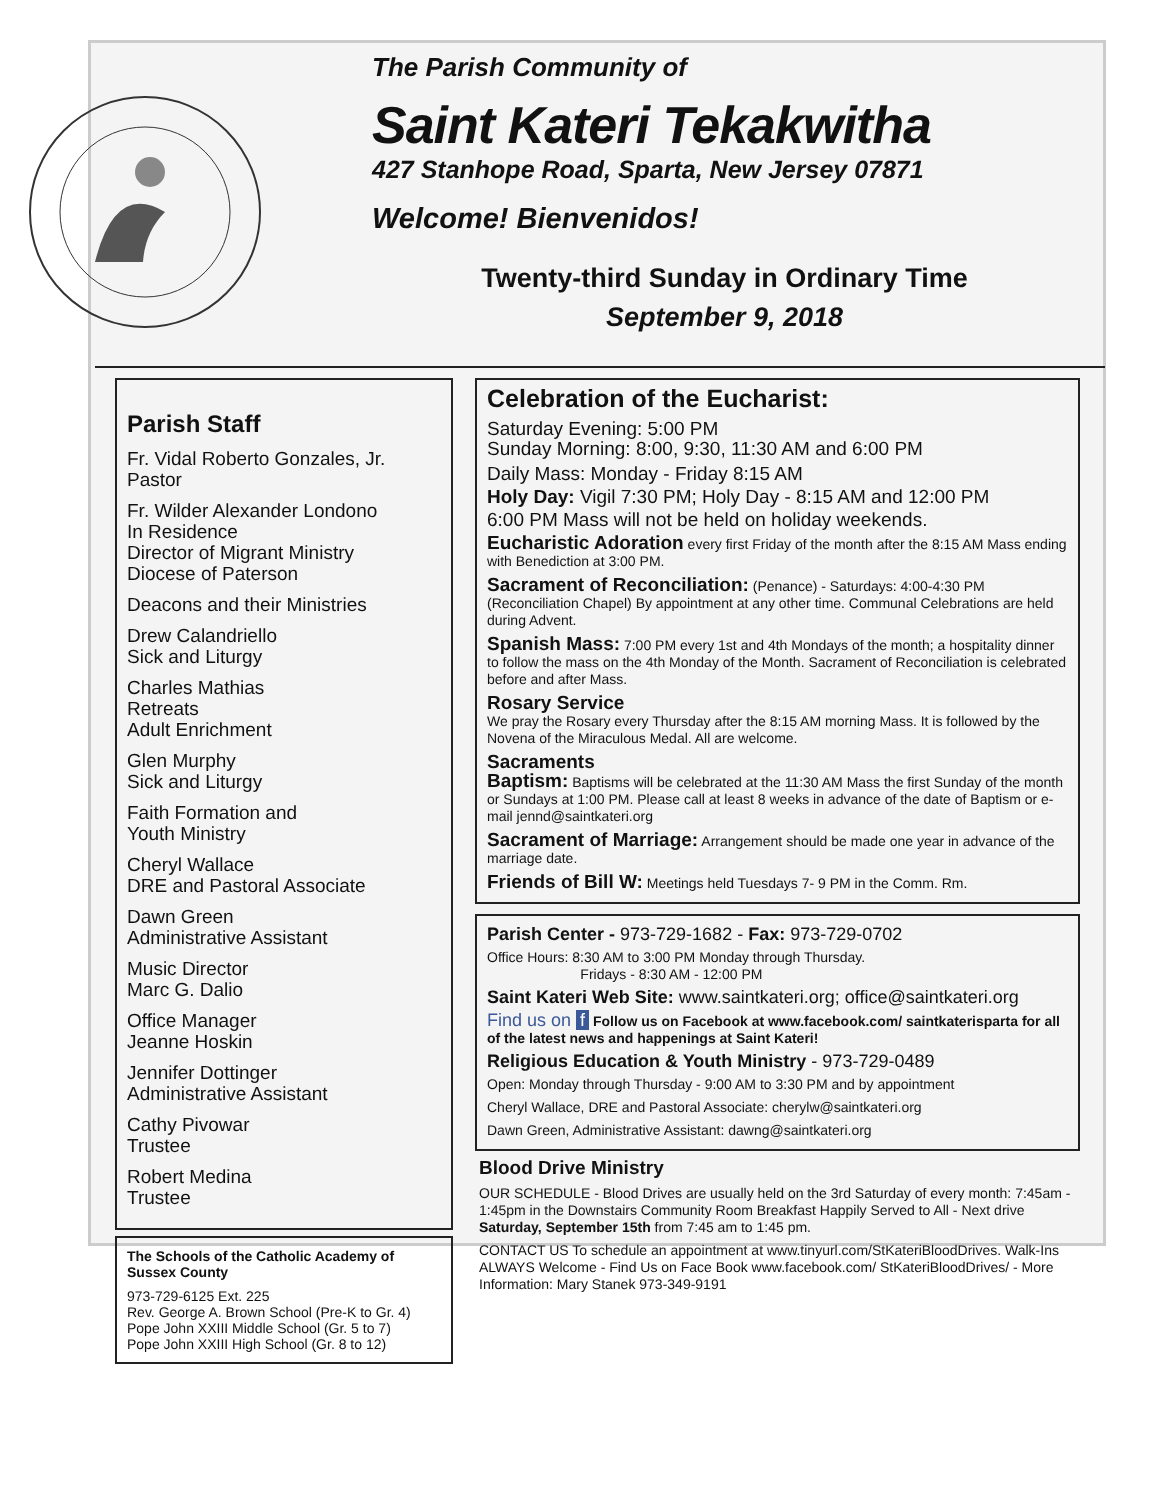The Parish Community of
Saint Kateri Tekakwitha
427 Stanhope Road, Sparta, New Jersey 07871
Welcome! Bienvenidos!
Twenty-third Sunday in Ordinary Time
September 9, 2018
Parish Staff
Fr. Vidal Roberto Gonzales, Jr.
Pastor
Fr. Wilder Alexander Londono
In Residence
Director of Migrant Ministry
Diocese of Paterson
Deacons and their Ministries
Drew Calandriello
Sick and Liturgy
Charles Mathias
Retreats
Adult Enrichment
Glen Murphy
Sick and Liturgy
Faith Formation and
Youth Ministry
Cheryl Wallace
DRE and Pastoral Associate
Dawn Green
Administrative Assistant
Music Director
Marc G. Dalio
Office Manager
Jeanne Hoskin
Jennifer Dottinger
Administrative Assistant
Cathy Pivowar
Trustee
Robert Medina
Trustee
The Schools of the Catholic Academy of Sussex County
973-729-6125 Ext. 225
Rev. George A. Brown School (Pre-K to Gr. 4)
Pope John XXIII Middle School (Gr. 5 to 7)
Pope John XXIII High School (Gr. 8 to 12)
Celebration of the Eucharist:
Saturday Evening: 5:00 PM
Sunday Morning: 8:00, 9:30, 11:30 AM and 6:00 PM
Daily Mass: Monday - Friday 8:15 AM
Holy Day: Vigil 7:30 PM; Holy Day - 8:15 AM and 12:00 PM
6:00 PM Mass will not be held on holiday weekends.
Eucharistic Adoration every first Friday of the month after the 8:15 AM Mass ending with Benediction at 3:00 PM.
Sacrament of Reconciliation: (Penance) - Saturdays: 4:00-4:30 PM (Reconciliation Chapel) By appointment at any other time. Communal Celebrations are held during Advent.
Spanish Mass: 7:00 PM every 1st and 4th Mondays of the month; a hospitality dinner to follow the mass on the 4th Monday of the Month. Sacrament of Reconciliation is celebrated before and after Mass.
Rosary Service
We pray the Rosary every Thursday after the 8:15 AM morning Mass. It is followed by the Novena of the Miraculous Medal. All are welcome.
Sacraments
Baptism: Baptisms will be celebrated at the 11:30 AM Mass the first Sunday of the month or Sundays at 1:00 PM. Please call at least 8 weeks in advance of the date of Baptism or e-mail jennd@saintkateri.org
Sacrament of Marriage: Arrangement should be made one year in advance of the marriage date.
Friends of Bill W: Meetings held Tuesdays 7- 9 PM in the Comm. Rm.
Parish Center - 973-729-1682 - Fax: 973-729-0702
Office Hours: 8:30 AM to 3:00 PM Monday through Thursday.
Fridays - 8:30 AM - 12:00 PM
Saint Kateri Web Site: www.saintkateri.org; office@saintkateri.org
Find us on f Follow us on Facebook at www.facebook.com/ saintkaterisparta for all of the latest news and happenings at Saint Kateri!
Religious Education & Youth Ministry - 973-729-0489
Open: Monday through Thursday - 9:00 AM to 3:30 PM and by appointment
Cheryl Wallace, DRE and Pastoral Associate: cherylw@saintkateri.org
Dawn Green, Administrative Assistant: dawng@saintkateri.org
Blood Drive Ministry
OUR SCHEDULE - Blood Drives are usually held on the 3rd Saturday of every month: 7:45am - 1:45pm in the Downstairs Community Room Breakfast Happily Served to All - Next drive Saturday, September 15th from 7:45 am to 1:45 pm.
CONTACT US To schedule an appointment at www.tinyurl.com/StKateriBloodDrives. Walk-Ins ALWAYS Welcome - Find Us on Face Book www.facebook.com/ StKateriBloodDrives/ - More Information: Mary Stanek 973-349-9191